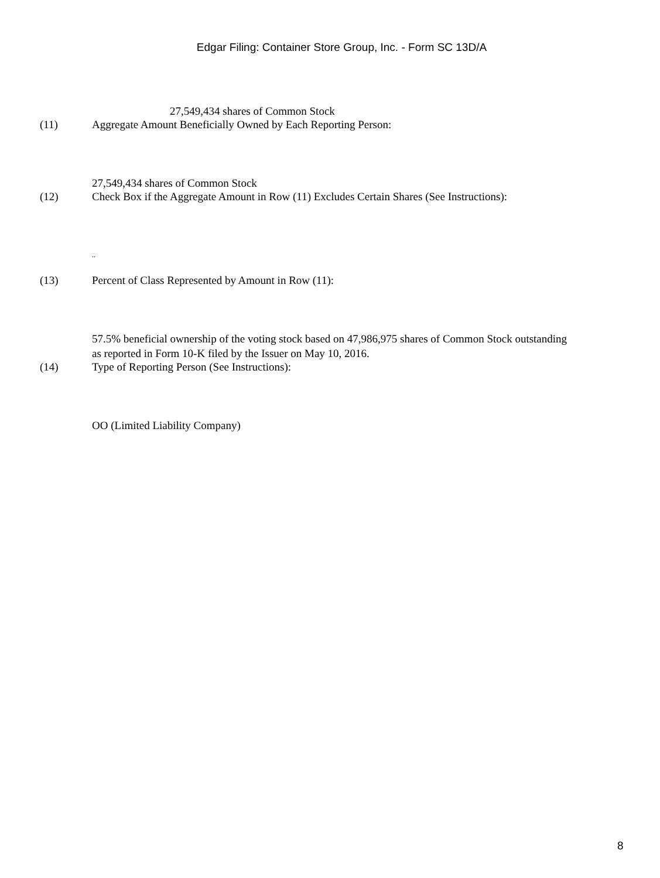Edgar Filing: Container Store Group, Inc. - Form SC 13D/A
27,549,434 shares of Common Stock
(11) Aggregate Amount Beneficially Owned by Each Reporting Person:
27,549,434 shares of Common Stock
(12) Check Box if the Aggregate Amount in Row (11) Excludes Certain Shares (See Instructions):
..
(13) Percent of Class Represented by Amount in Row (11):
57.5% beneficial ownership of the voting stock based on 47,986,975 shares of Common Stock outstanding
as reported in Form 10-K filed by the Issuer on May 10, 2016.
(14) Type of Reporting Person (See Instructions):
OO (Limited Liability Company)
8